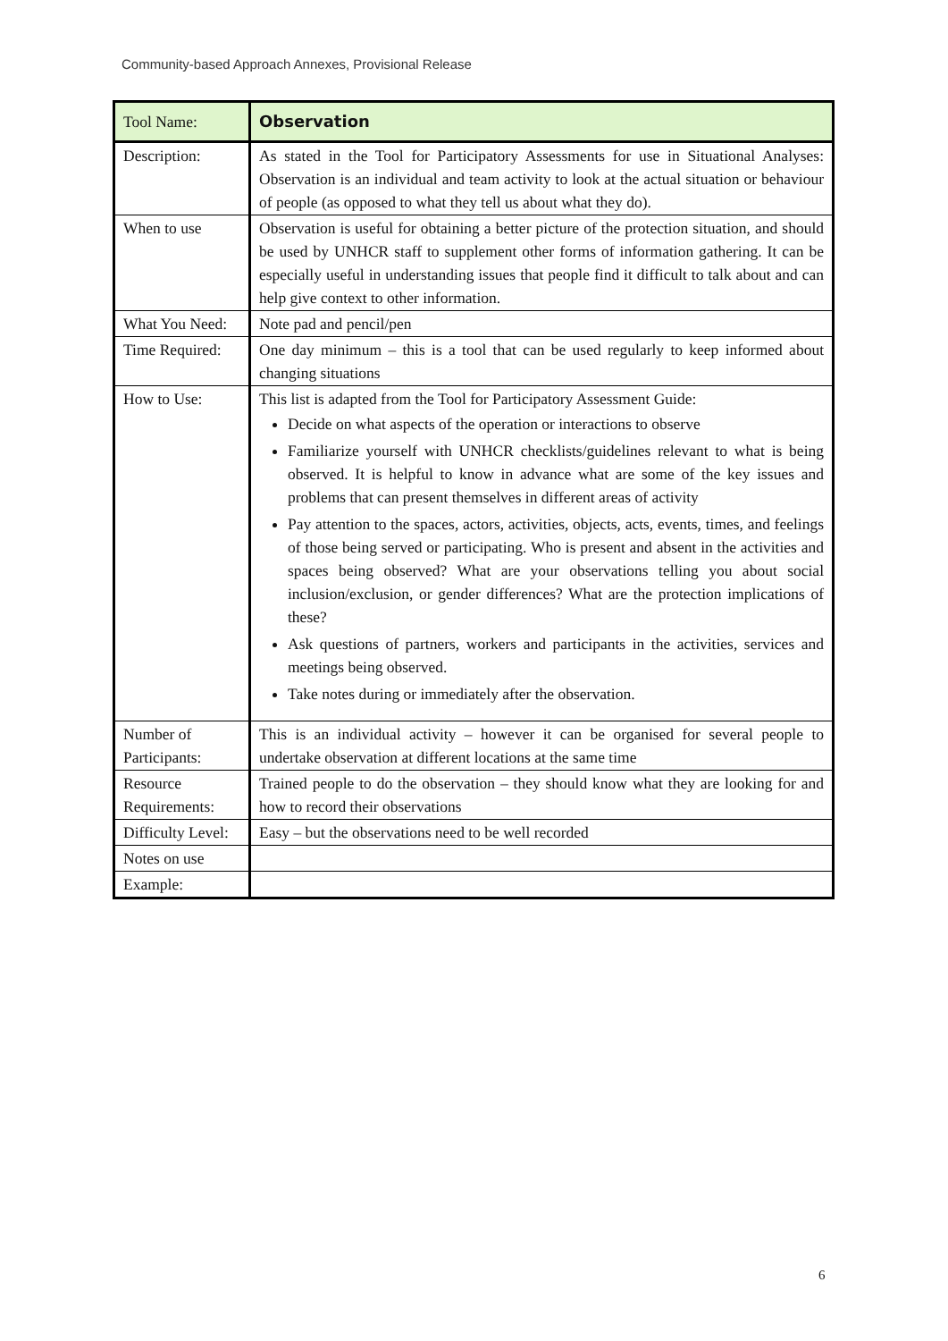Community-based Approach Annexes, Provisional Release
| Tool Name: | Observation |
| Description: | As stated in the Tool for Participatory Assessments for use in Situational Analyses: Observation is an individual and team activity to look at the actual situation or behaviour of people (as opposed to what they tell us about what they do). |
| When to use | Observation is useful for obtaining a better picture of the protection situation, and should be used by UNHCR staff to supplement other forms of information gathering. It can be especially useful in understanding issues that people find it difficult to talk about and can help give context to other information. |
| What You Need: | Note pad and pencil/pen |
| Time Required: | One day minimum – this is a tool that can be used regularly to keep informed about changing situations |
| How to Use: | This list is adapted from the Tool for Participatory Assessment Guide: Decide on what aspects of the operation or interactions to observe Familiarize yourself with UNHCR checklists/guidelines relevant to what is being observed. It is helpful to know in advance what are some of the key issues and problems that can present themselves in different areas of activity Pay attention to the spaces, actors, activities, objects, acts, events, times, and feelings of those being served or participating. Who is present and absent in the activities and spaces being observed? What are your observations telling you about social inclusion/exclusion, or gender differences? What are the protection implications of these? Ask questions of partners, workers and participants in the activities, services and meetings being observed. Take notes during or immediately after the observation. |
| Number of Participants: | This is an individual activity – however it can be organised for several people to undertake observation at different locations at the same time |
| Resource Requirements: | Trained people to do the observation – they should know what they are looking for and how to record their observations |
| Difficulty Level: | Easy – but the observations need to be well recorded |
| Notes on use | |
| Example: | |
6